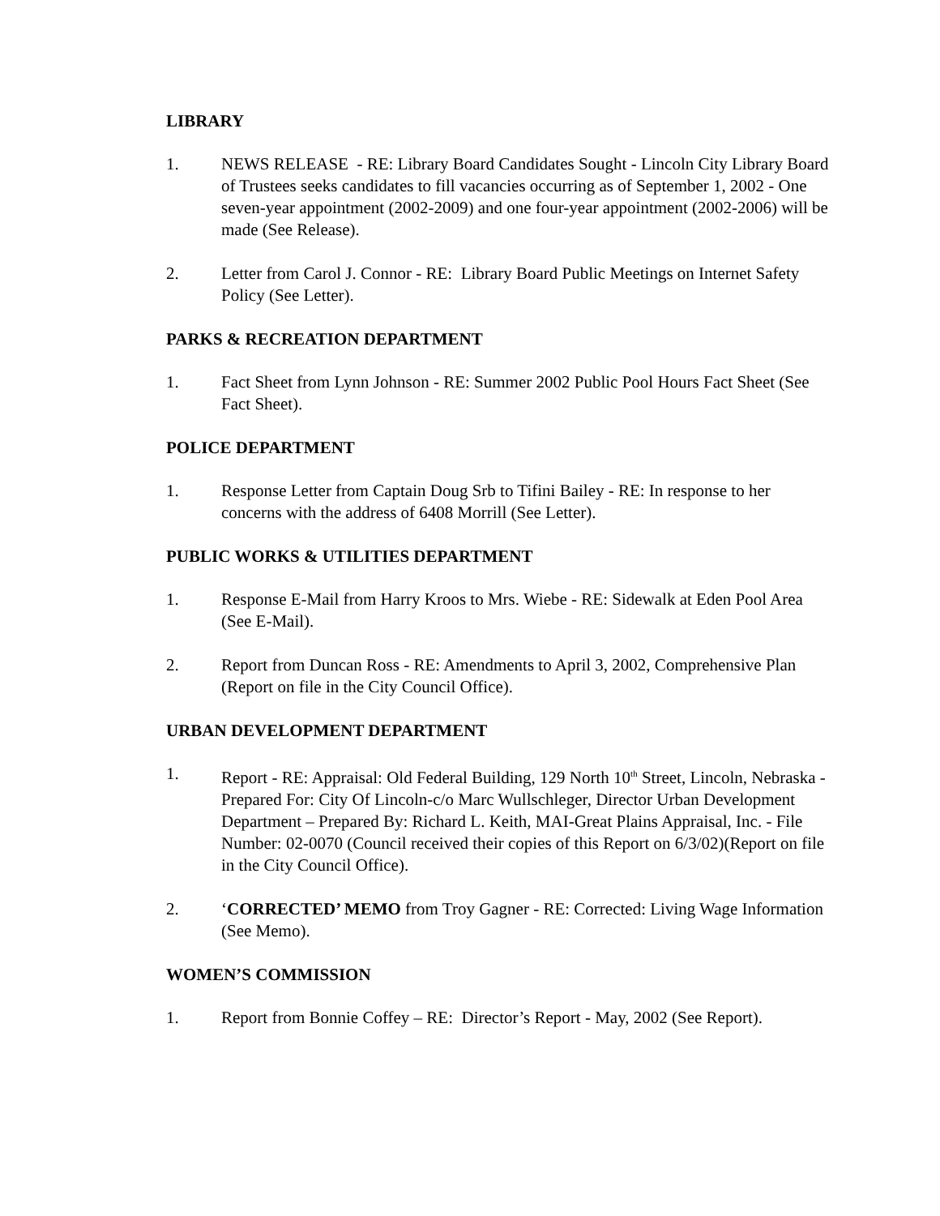LIBRARY
1. NEWS RELEASE - RE: Library Board Candidates Sought - Lincoln City Library Board of Trustees seeks candidates to fill vacancies occurring as of September 1, 2002 - One seven-year appointment (2002-2009) and one four-year appointment (2002-2006) will be made (See Release).
2. Letter from Carol J. Connor - RE: Library Board Public Meetings on Internet Safety Policy (See Letter).
PARKS & RECREATION DEPARTMENT
1. Fact Sheet from Lynn Johnson - RE: Summer 2002 Public Pool Hours Fact Sheet (See Fact Sheet).
POLICE DEPARTMENT
1. Response Letter from Captain Doug Srb to Tifini Bailey - RE: In response to her concerns with the address of 6408 Morrill (See Letter).
PUBLIC WORKS & UTILITIES DEPARTMENT
1. Response E-Mail from Harry Kroos to Mrs. Wiebe - RE: Sidewalk at Eden Pool Area (See E-Mail).
2. Report from Duncan Ross - RE: Amendments to April 3, 2002, Comprehensive Plan (Report on file in the City Council Office).
URBAN DEVELOPMENT DEPARTMENT
1. Report - RE: Appraisal: Old Federal Building, 129 North 10<sup>th</sup> Street, Lincoln, Nebraska - Prepared For: City Of Lincoln-c/o Marc Wullschleger, Director Urban Development Department – Prepared By: Richard L. Keith, MAI-Great Plains Appraisal, Inc. - File Number: 02-0070 (Council received their copies of this Report on 6/3/02)(Report on file in the City Council Office).
2. ‘CORRECTED’ MEMO from Troy Gagner - RE: Corrected: Living Wage Information (See Memo).
WOMEN’S COMMISSION
1. Report from Bonnie Coffey – RE: Director’s Report - May, 2002 (See Report).